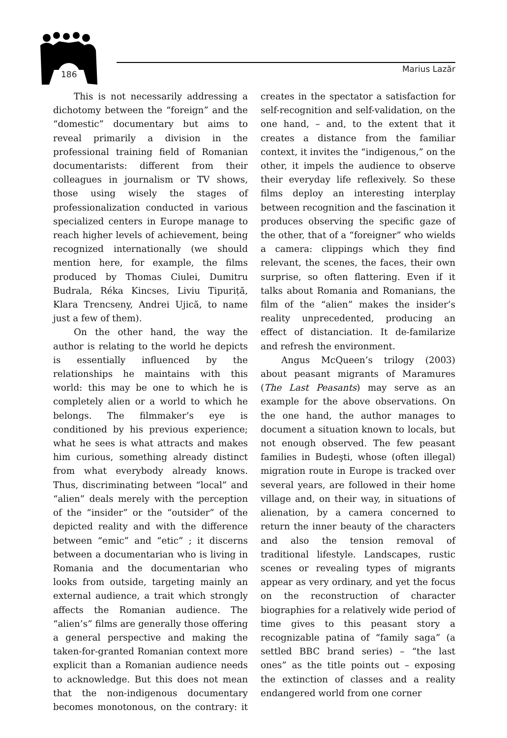186 Marius Lazăr
This is not necessarily addressing a dichotomy between the “foreign” and the “domestic” documentary but aims to reveal primarily a division in the professional training field of Romanian documentarists: different from their colleagues in journalism or TV shows, those using wisely the stages of professionalization conducted in various specialized centers in Europe manage to reach higher levels of achievement, being recognized internationally (we should mention here, for example, the films produced by Thomas Ciulei, Dumitru Budrala, Réka Kincses, Liviu Tipuriță, Klara Trencseny, Andrei Ujică, to name just a few of them).
On the other hand, the way the author is relating to the world he depicts is essentially influenced by the relationships he maintains with this world: this may be one to which he is completely alien or a world to which he belongs. The filmmaker’s eye is conditioned by his previous experience; what he sees is what attracts and makes him curious, something already distinct from what everybody already knows. Thus, discriminating between “local” and “alien” deals merely with the perception of the “insider” or the “outsider” of the depicted reality and with the difference between “emic” and “etic” ; it discerns between a documentarian who is living in Romania and the documentarian who looks from outside, targeting mainly an external audience, a trait which strongly affects the Romanian audience. The “alien’s” films are generally those offering a general perspective and making the taken-for-granted Romanian context more explicit than a Romanian audience needs to acknowledge. But this does not mean that the non-indigenous documentary becomes monotonous, on the contrary: it creates in the spectator a satisfaction for self-recognition and self-validation, on the one hand, – and, to the extent that it creates a distance from the familiar context, it invites the “indigenous,” on the other, it impels the audience to observe their everyday life reflexively. So these films deploy an interesting interplay between recognition and the fascination it produces observing the specific gaze of the other, that of a “foreigner” who wields a camera: clippings which they find relevant, the scenes, the faces, their own surprise, so often flattering. Even if it talks about Romania and Romanians, the film of the “alien” makes the insider’s reality unprecedented, producing an effect of distanciation. It de-familarize and refresh the environment.
Angus McQueen’s trilogy (2003) about peasant migrants of Maramures (The Last Peasants) may serve as an example for the above observations. On the one hand, the author manages to document a situation known to locals, but not enough observed. The few peasant families in Budeşti, whose (often illegal) migration route in Europe is tracked over several years, are followed in their home village and, on their way, in situations of alienation, by a camera concerned to return the inner beauty of the characters and also the tension removal of traditional lifestyle. Landscapes, rustic scenes or revealing types of migrants appear as very ordinary, and yet the focus on the reconstruction of character biographies for a relatively wide period of time gives to this peasant story a recognizable patina of “family saga” (a settled BBC brand series) – “the last ones” as the title points out – exposing the extinction of classes and a reality endangered world from one corner